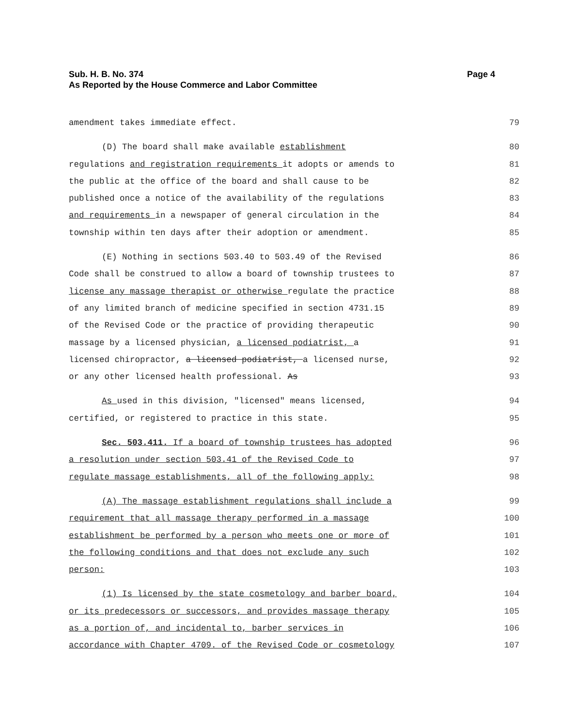Sub. H. B. No. 374
As Reported by the House Commerce and Labor Committee
Page 4
amendment takes immediate effect. 79
(D) The board shall make available establishment 80
regulations and registration requirements it adopts or amends to 81
the public at the office of the board and shall cause to be 82
published once a notice of the availability of the regulations 83
and requirements in a newspaper of general circulation in the 84
township within ten days after their adoption or amendment. 85
(E) Nothing in sections 503.40 to 503.49 of the Revised 86
Code shall be construed to allow a board of township trustees to 87
license any massage therapist or otherwise regulate the practice 88
of any limited branch of medicine specified in section 4731.15 89
of the Revised Code or the practice of providing therapeutic 90
massage by a licensed physician, a licensed podiatrist, a 91
licensed chiropractor, a licensed podiatrist, a licensed nurse, 92
or any other licensed health professional. As 93
As used in this division, "licensed" means licensed, 94
certified, or registered to practice in this state. 95
Sec. 503.411. If a board of township trustees has adopted 96
a resolution under section 503.41 of the Revised Code to 97
regulate massage establishments, all of the following apply: 98
(A) The massage establishment regulations shall include a 99
requirement that all massage therapy performed in a massage 100
establishment be performed by a person who meets one or more of 101
the following conditions and that does not exclude any such 102
person: 103
(1) Is licensed by the state cosmetology and barber board, 104
or its predecessors or successors, and provides massage therapy 105
as a portion of, and incidental to, barber services in 106
accordance with Chapter 4709. of the Revised Code or cosmetology 107